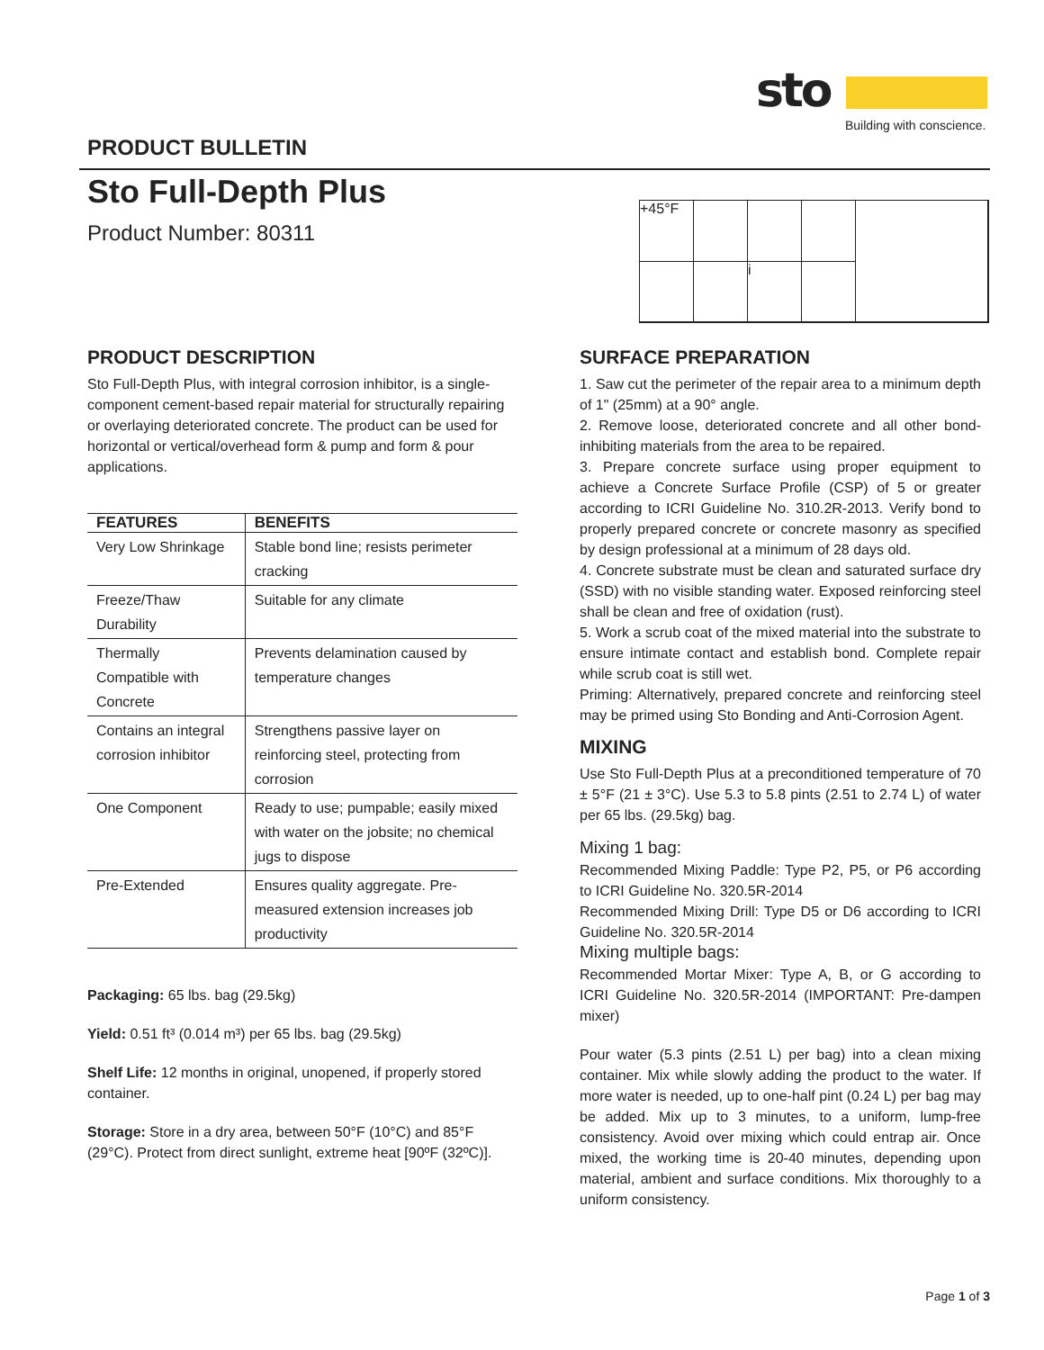sto
Building with conscience.
PRODUCT BULLETIN
Sto Full-Depth Plus
Product Number: 80311
+45°F
i
PRODUCT DESCRIPTION
Sto Full-Depth Plus, with integral corrosion inhibitor, is a single-component cement-based repair material for structurally repairing or overlaying deteriorated concrete. The product can be used for horizontal or vertical/overhead form & pump and form & pour applications.
| FEATURES | BENEFITS |
| --- | --- |
| Very Low Shrinkage | Stable bond line; resists perimeter cracking |
| Freeze/Thaw Durability | Suitable for any climate |
| Thermally Compatible with Concrete | Prevents delamination caused by temperature changes |
| Contains an integral corrosion inhibitor | Strengthens passive layer on reinforcing steel, protecting from corrosion |
| One Component | Ready to use; pumpable; easily mixed with water on the jobsite; no chemical jugs to dispose |
| Pre-Extended | Ensures quality aggregate. Pre-measured extension increases job productivity |
Packaging: 65 lbs. bag (29.5kg)
Yield: 0.51 ft³ (0.014 m³) per 65 lbs. bag (29.5kg)
Shelf Life: 12 months in original, unopened, if properly stored container.
Storage: Store in a dry area, between 50°F (10°C) and 85°F (29°C). Protect from direct sunlight, extreme heat [90ºF (32ºC)].
SURFACE PREPARATION
1. Saw cut the perimeter of the repair area to a minimum depth of 1" (25mm) at a 90° angle.
2. Remove loose, deteriorated concrete and all other bond-inhibiting materials from the area to be repaired.
3. Prepare concrete surface using proper equipment to achieve a Concrete Surface Profile (CSP) of 5 or greater according to ICRI Guideline No. 310.2R-2013. Verify bond to properly prepared concrete or concrete masonry as specified by design professional at a minimum of 28 days old.
4. Concrete substrate must be clean and saturated surface dry (SSD) with no visible standing water. Exposed reinforcing steel shall be clean and free of oxidation (rust).
5. Work a scrub coat of the mixed material into the substrate to ensure intimate contact and establish bond. Complete repair while scrub coat is still wet.
Priming: Alternatively, prepared concrete and reinforcing steel may be primed using Sto Bonding and Anti-Corrosion Agent.
MIXING
Use Sto Full-Depth Plus at a preconditioned temperature of 70 ± 5°F (21 ± 3°C). Use 5.3 to 5.8 pints (2.51 to 2.74 L) of water per 65 lbs. (29.5kg) bag.
Mixing 1 bag:
Recommended Mixing Paddle: Type P2, P5, or P6 according to ICRI Guideline No. 320.5R-2014
Recommended Mixing Drill: Type D5 or D6 according to ICRI Guideline No. 320.5R-2014
Mixing multiple bags:
Recommended Mortar Mixer: Type A, B, or G according to ICRI Guideline No. 320.5R-2014 (IMPORTANT: Pre-dampen mixer)
Pour water (5.3 pints (2.51 L) per bag) into a clean mixing container. Mix while slowly adding the product to the water. If more water is needed, up to one-half pint (0.24 L) per bag may be added. Mix up to 3 minutes, to a uniform, lump-free consistency. Avoid over mixing which could entrap air. Once mixed, the working time is 20-40 minutes, depending upon material, ambient and surface conditions. Mix thoroughly to a uniform consistency.
Page 1 of 3